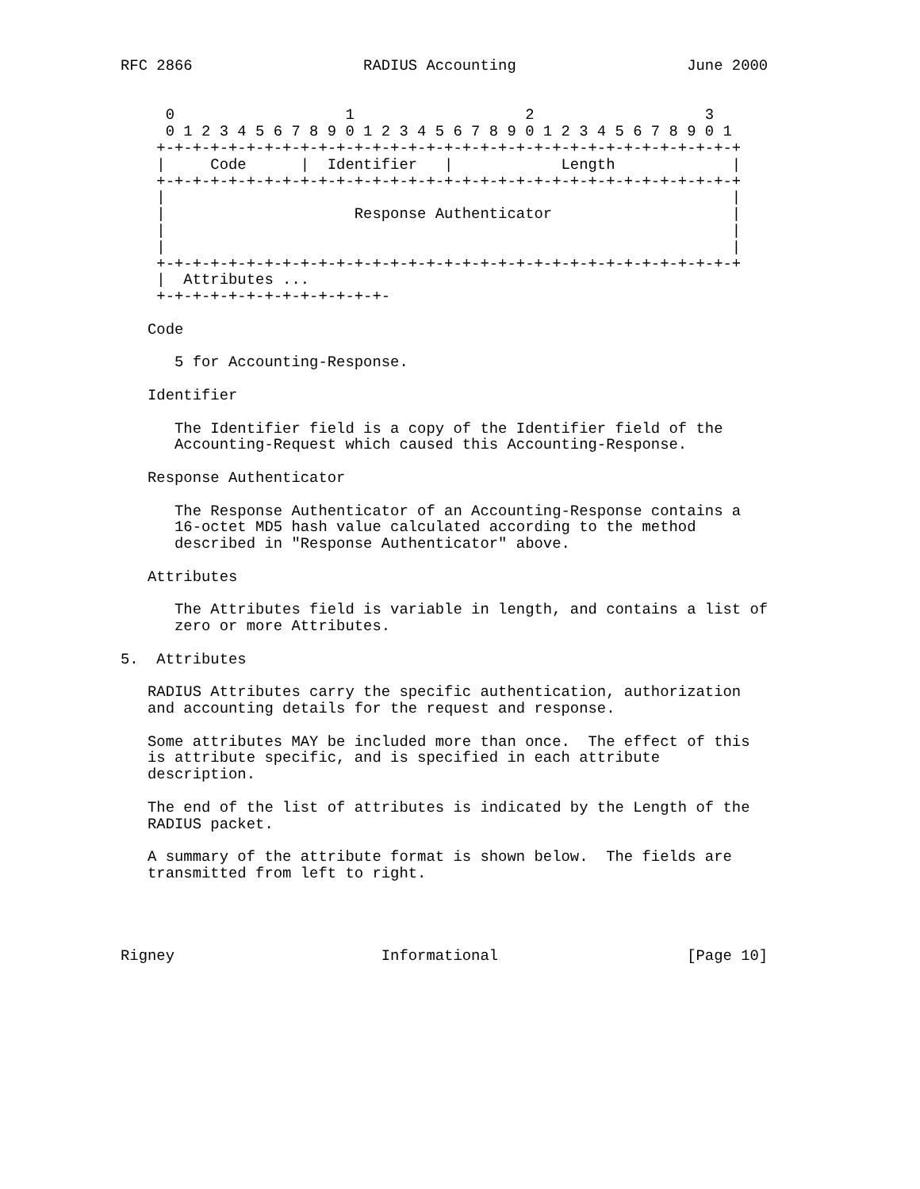RFC 2866                   RADIUS Accounting                   June 2000


     0                   1                   2                   3
     0 1 2 3 4 5 6 7 8 9 0 1 2 3 4 5 6 7 8 9 0 1 2 3 4 5 6 7 8 9 0 1
    +-+-+-+-+-+-+-+-+-+-+-+-+-+-+-+-+-+-+-+-+-+-+-+-+-+-+-+-+-+-+-+-+
    |     Code      |  Identifier   |            Length             |
    +-+-+-+-+-+-+-+-+-+-+-+-+-+-+-+-+-+-+-+-+-+-+-+-+-+-+-+-+-+-+-+-+
    |                                                               |
    |                     Response Authenticator                    |
    |                                                               |
    |                                                               |
    +-+-+-+-+-+-+-+-+-+-+-+-+-+-+-+-+-+-+-+-+-+-+-+-+-+-+-+-+-+-+-+-+
    |  Attributes ...
    +-+-+-+-+-+-+-+-+-+-+-+-+-

   Code

      5 for Accounting-Response.

   Identifier

      The Identifier field is a copy of the Identifier field of the
      Accounting-Request which caused this Accounting-Response.

   Response Authenticator

      The Response Authenticator of an Accounting-Response contains a
      16-octet MD5 hash value calculated according to the method
      described in "Response Authenticator" above.

   Attributes

      The Attributes field is variable in length, and contains a list of
      zero or more Attributes.

5.  Attributes

   RADIUS Attributes carry the specific authentication, authorization
   and accounting details for the request and response.

   Some attributes MAY be included more than once.  The effect of this
   is attribute specific, and is specified in each attribute
   description.

   The end of the list of attributes is indicated by the Length of the
   RADIUS packet.

   A summary of the attribute format is shown below.  The fields are
   transmitted from left to right.




Rigney                       Informational                     [Page 10]